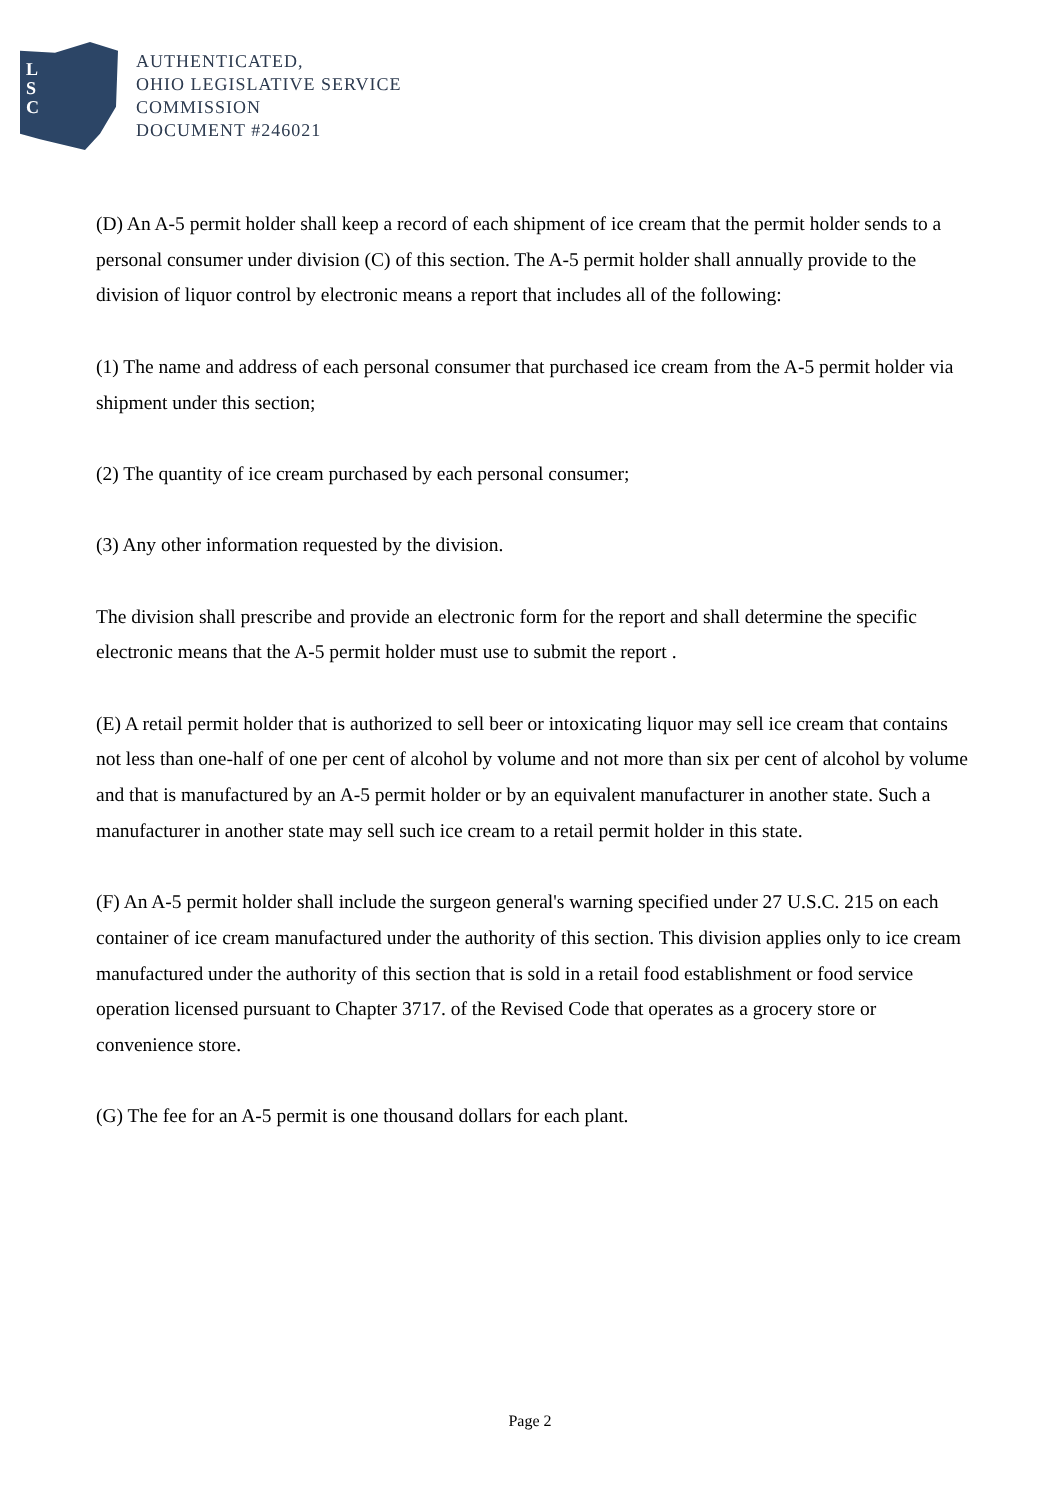L
S
C
AUTHENTICATED,
OHIO LEGISLATIVE SERVICE
COMMISSION
DOCUMENT #246021
(D) An A-5 permit holder shall keep a record of each shipment of ice cream that the permit holder sends to a personal consumer under division (C) of this section. The A-5 permit holder shall annually provide to the division of liquor control by electronic means a report that includes all of the following:
(1) The name and address of each personal consumer that purchased ice cream from the A-5 permit holder via shipment under this section;
(2) The quantity of ice cream purchased by each personal consumer;
(3) Any other information requested by the division.
The division shall prescribe and provide an electronic form for the report and shall determine the specific electronic means that the A-5 permit holder must use to submit the report .
(E) A retail permit holder that is authorized to sell beer or intoxicating liquor may sell ice cream that contains not less than one-half of one per cent of alcohol by volume and not more than six per cent of alcohol by volume and that is manufactured by an A-5 permit holder or by an equivalent manufacturer in another state. Such a manufacturer in another state may sell such ice cream to a retail permit holder in this state.
(F) An A-5 permit holder shall include the surgeon general's warning specified under 27 U.S.C. 215 on each container of ice cream manufactured under the authority of this section. This division applies only to ice cream manufactured under the authority of this section that is sold in a retail food establishment or food service operation licensed pursuant to Chapter 3717. of the Revised Code that operates as a grocery store or convenience store.
(G) The fee for an A-5 permit is one thousand dollars for each plant.
Page 2